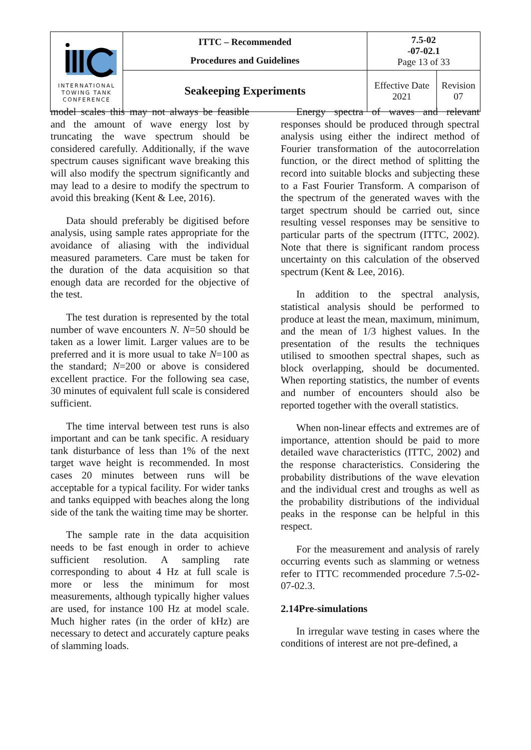| INTERNATIONAL TOWING TANK CONFERENCE | ITTC – Recommended Procedures and Guidelines | 7.5-02 -07-02.1 Page 13 of 33 | |
| | Seakeeping Experiments | Effective Date 2021 | Revision 07 |
model scales this may not always be feasible and the amount of wave energy lost by truncating the wave spectrum should be considered carefully. Additionally, if the wave spectrum causes significant wave breaking this will also modify the spectrum significantly and may lead to a desire to modify the spectrum to avoid this breaking (Kent & Lee, 2016).
Data should preferably be digitised before analysis, using sample rates appropriate for the avoidance of aliasing with the individual measured parameters. Care must be taken for the duration of the data acquisition so that enough data are recorded for the objective of the test.
The test duration is represented by the total number of wave encounters N. N=50 should be taken as a lower limit. Larger values are to be preferred and it is more usual to take N=100 as the standard; N=200 or above is considered excellent practice. For the following sea case, 30 minutes of equivalent full scale is considered sufficient.
The time interval between test runs is also important and can be tank specific. A residuary tank disturbance of less than 1% of the next target wave height is recommended. In most cases 20 minutes between runs will be acceptable for a typical facility. For wider tanks and tanks equipped with beaches along the long side of the tank the waiting time may be shorter.
The sample rate in the data acquisition needs to be fast enough in order to achieve sufficient resolution. A sampling rate corresponding to about 4 Hz at full scale is more or less the minimum for most measurements, although typically higher values are used, for instance 100 Hz at model scale. Much higher rates (in the order of kHz) are necessary to detect and accurately capture peaks of slamming loads.
Energy spectra of waves and relevant responses should be produced through spectral analysis using either the indirect method of Fourier transformation of the autocorrelation function, or the direct method of splitting the record into suitable blocks and subjecting these to a Fast Fourier Transform. A comparison of the spectrum of the generated waves with the target spectrum should be carried out, since resulting vessel responses may be sensitive to particular parts of the spectrum (ITTC, 2002). Note that there is significant random process uncertainty on this calculation of the observed spectrum (Kent & Lee, 2016).
In addition to the spectral analysis, statistical analysis should be performed to produce at least the mean, maximum, minimum, and the mean of 1/3 highest values. In the presentation of the results the techniques utilised to smoothen spectral shapes, such as block overlapping, should be documented. When reporting statistics, the number of events and number of encounters should also be reported together with the overall statistics.
When non-linear effects and extremes are of importance, attention should be paid to more detailed wave characteristics (ITTC, 2002) and the response characteristics. Considering the probability distributions of the wave elevation and the individual crest and troughs as well as the probability distributions of the individual peaks in the response can be helpful in this respect.
For the measurement and analysis of rarely occurring events such as slamming or wetness refer to ITTC recommended procedure 7.5-02-07-02.3.
2.14Pre-simulations
In irregular wave testing in cases where the conditions of interest are not pre-defined, a